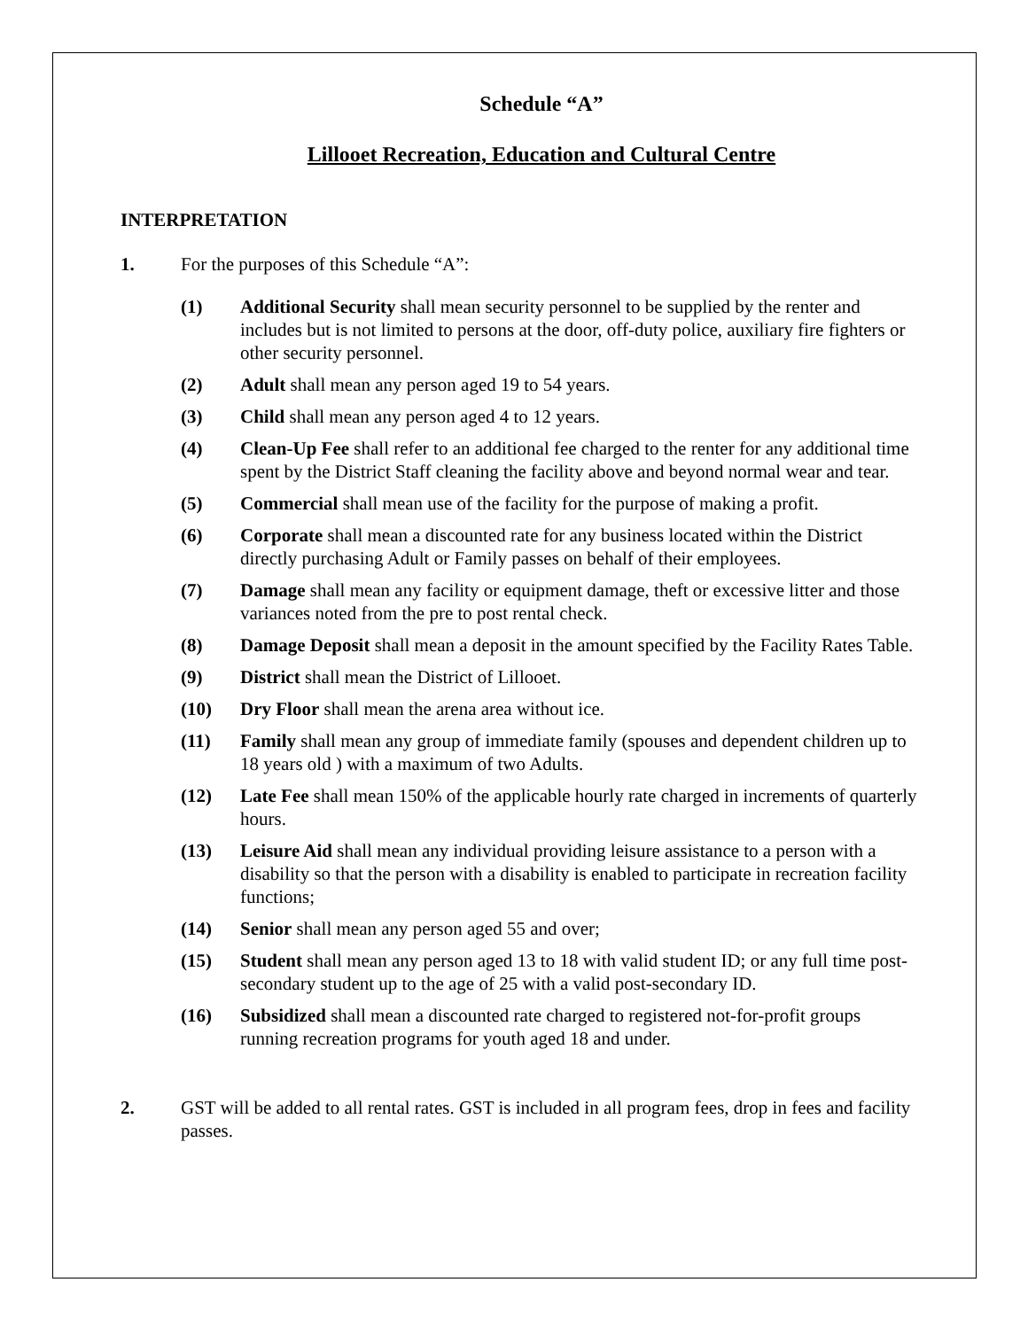Schedule “A”
Lillooet Recreation, Education and Cultural Centre
INTERPRETATION
1. For the purposes of this Schedule “A”:
(1) Additional Security shall mean security personnel to be supplied by the renter and includes but is not limited to persons at the door, off-duty police, auxiliary fire fighters or other security personnel.
(2) Adult shall mean any person aged 19 to 54 years.
(3) Child shall mean any person aged 4 to 12 years.
(4) Clean-Up Fee shall refer to an additional fee charged to the renter for any additional time spent by the District Staff cleaning the facility above and beyond normal wear and tear.
(5) Commercial shall mean use of the facility for the purpose of making a profit.
(6) Corporate shall mean a discounted rate for any business located within the District directly purchasing Adult or Family passes on behalf of their employees.
(7) Damage shall mean any facility or equipment damage, theft or excessive litter and those variances noted from the pre to post rental check.
(8) Damage Deposit shall mean a deposit in the amount specified by the Facility Rates Table.
(9) District shall mean the District of Lillooet.
(10) Dry Floor shall mean the arena area without ice.
(11) Family shall mean any group of immediate family (spouses and dependent children up to 18 years old ) with a maximum of two Adults.
(12) Late Fee shall mean 150% of the applicable hourly rate charged in increments of quarterly hours.
(13) Leisure Aid shall mean any individual providing leisure assistance to a person with a disability so that the person with a disability is enabled to participate in recreation facility functions;
(14) Senior shall mean any person aged 55 and over;
(15) Student shall mean any person aged 13 to 18 with valid student ID; or any full time post-secondary student up to the age of 25 with a valid post-secondary ID.
(16) Subsidized shall mean a discounted rate charged to registered not-for-profit groups running recreation programs for youth aged 18 and under.
2. GST will be added to all rental rates. GST is included in all program fees, drop in fees and facility passes.